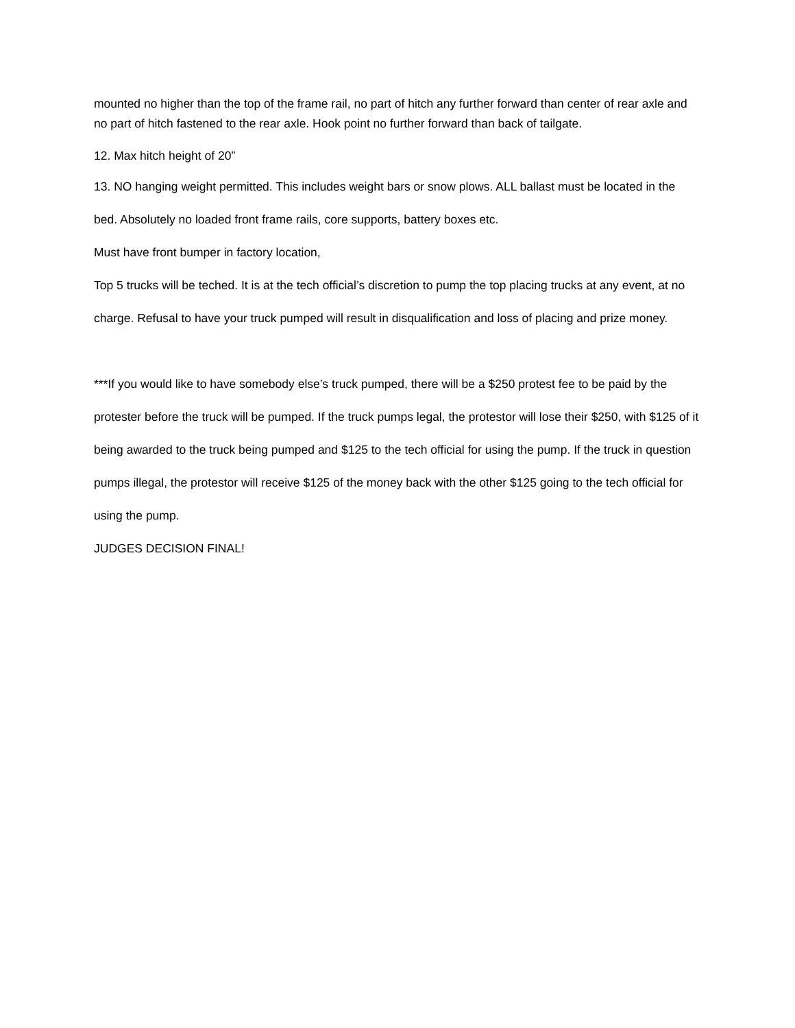mounted no higher than the top of the frame rail, no part of hitch any further forward than center of rear axle and no part of hitch fastened to the rear axle. Hook point no further forward than back of tailgate.
12. Max hitch height of 20”
13. NO hanging weight permitted. This includes weight bars or snow plows. ALL ballast must be located in the bed. Absolutely no loaded front frame rails, core supports, battery boxes etc.
Must have front bumper in factory location,
Top 5 trucks will be teched. It is at the tech official’s discretion to pump the top placing trucks at any event, at no charge. Refusal to have your truck pumped will result in disqualification and loss of placing and prize money.
***If you would like to have somebody else’s truck pumped, there will be a $250 protest fee to be paid by the protester before the truck will be pumped. If the truck pumps legal, the protestor will lose their $250, with $125 of it being awarded to the truck being pumped and $125 to the tech official for using the pump. If the truck in question pumps illegal, the protestor will receive $125 of the money back with the other $125 going to the tech official for using the pump.
JUDGES DECISION FINAL!